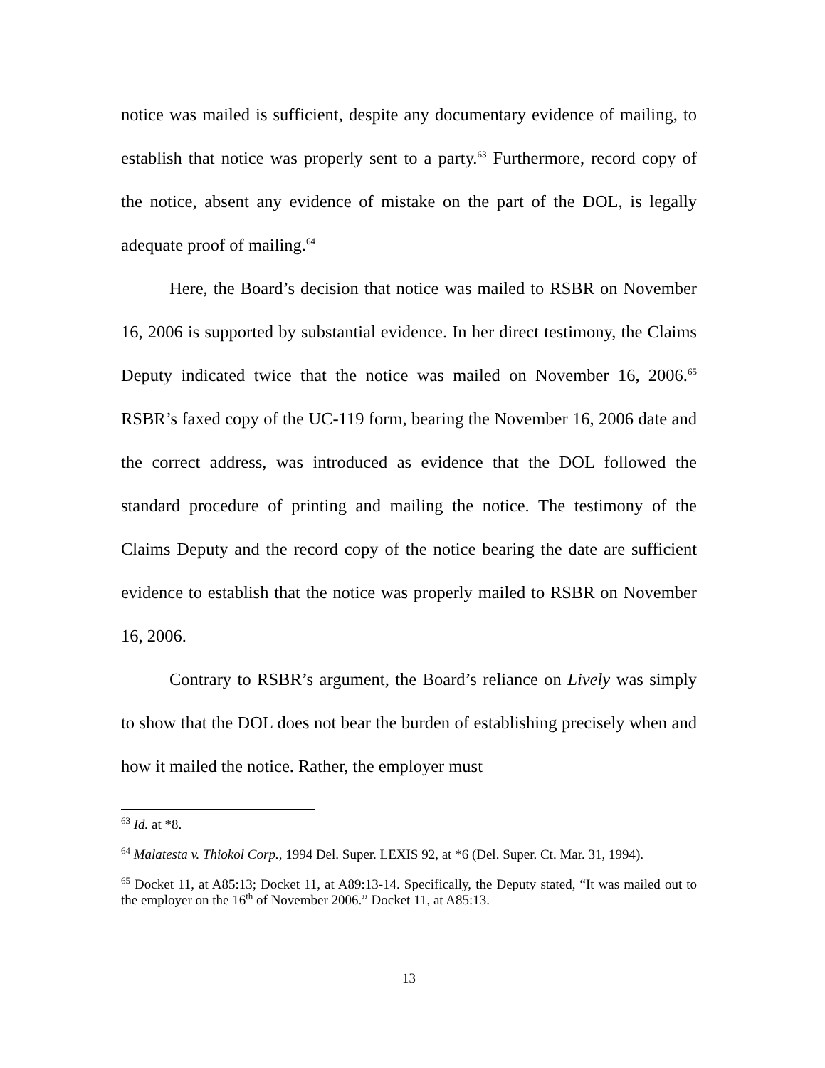notice was mailed is sufficient, despite any documentary evidence of mailing, to establish that notice was properly sent to a party.<sup>63</sup> Furthermore, record copy of the notice, absent any evidence of mistake on the part of the DOL, is legally adequate proof of mailing.<sup>64</sup>
Here, the Board’s decision that notice was mailed to RSBR on November 16, 2006 is supported by substantial evidence. In her direct testimony, the Claims Deputy indicated twice that the notice was mailed on November 16, 2006.<sup>65</sup> RSBR’s faxed copy of the UC-119 form, bearing the November 16, 2006 date and the correct address, was introduced as evidence that the DOL followed the standard procedure of printing and mailing the notice. The testimony of the Claims Deputy and the record copy of the notice bearing the date are sufficient evidence to establish that the notice was properly mailed to RSBR on November 16, 2006.
Contrary to RSBR’s argument, the Board’s reliance on Lively was simply to show that the DOL does not bear the burden of establishing precisely when and how it mailed the notice. Rather, the employer must
<sup>63</sup> Id. at *8.
<sup>64</sup> Malatesta v. Thiokol Corp., 1994 Del. Super. LEXIS 92, at *6 (Del. Super. Ct. Mar. 31, 1994).
<sup>65</sup> Docket 11, at A85:13; Docket 11, at A89:13-14. Specifically, the Deputy stated, “It was mailed out to the employer on the 16<sup>th</sup> of November 2006.” Docket 11, at A85:13.
13